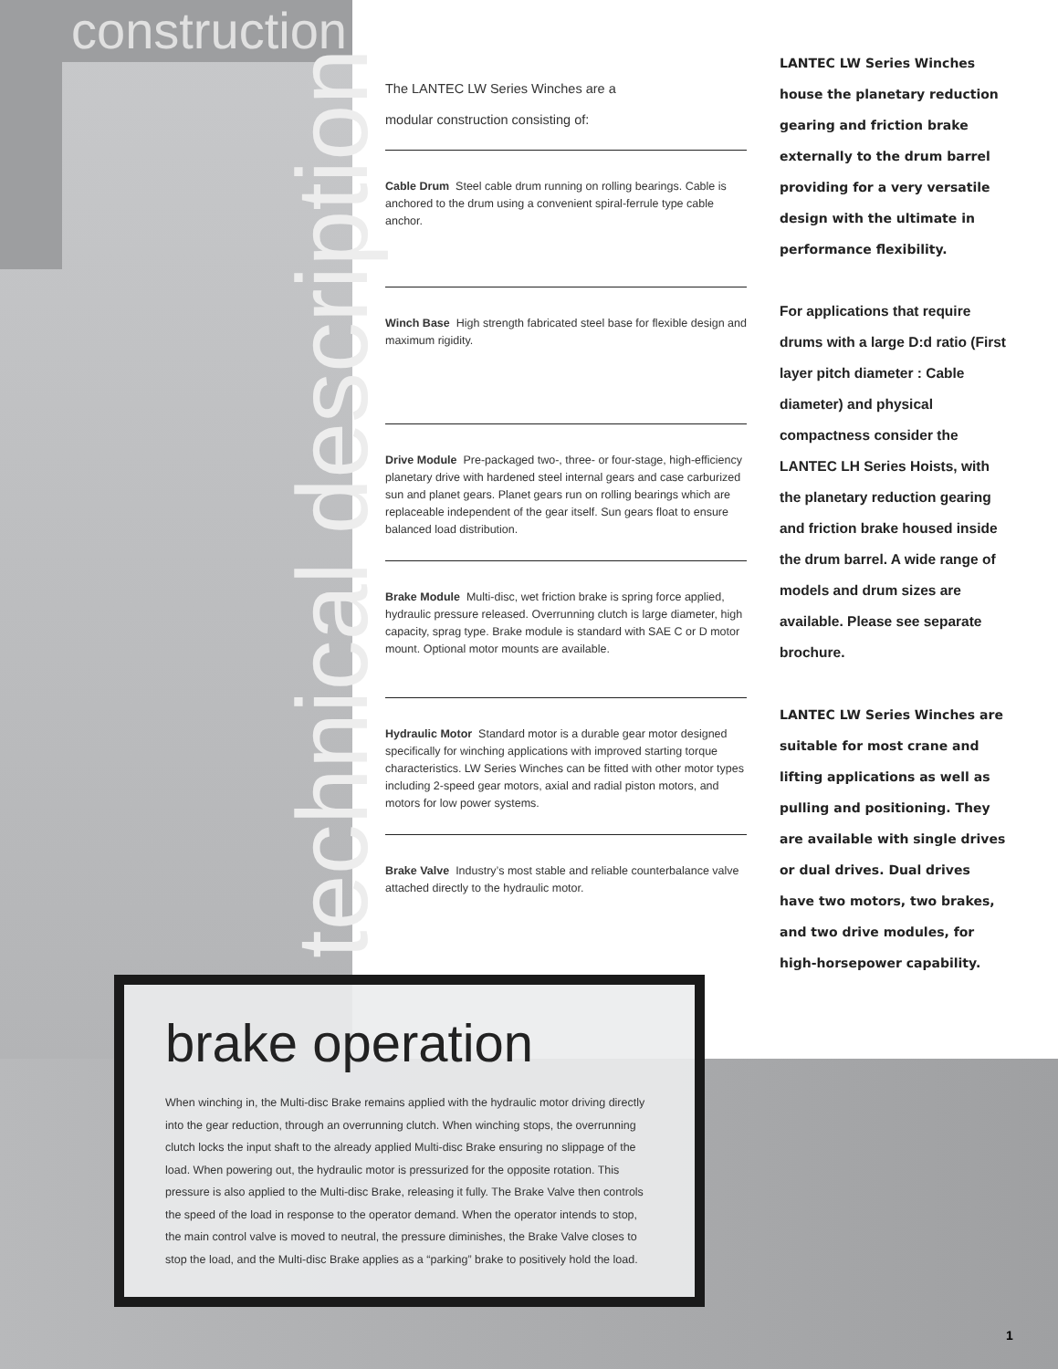construction
technical description
The LANTEC LW Series Winches are a
modular construction consisting of:
Cable Drum Steel cable drum running on rolling bearings. Cable is anchored to the drum using a convenient spiral-ferrule type cable anchor.
Winch Base High strength fabricated steel base for flexible design and maximum rigidity.
Drive Module Pre-packaged two-, three- or four-stage, high-efficiency planetary drive with hardened steel internal gears and case carburized sun and planet gears. Planet gears run on rolling bearings which are replaceable independent of the gear itself. Sun gears float to ensure balanced load distribution.
Brake Module Multi-disc, wet friction brake is spring force applied, hydraulic pressure released. Overrunning clutch is large diameter, high capacity, sprag type. Brake module is standard with SAE C or D motor mount. Optional motor mounts are available.
Hydraulic Motor Standard motor is a durable gear motor designed specifically for winching applications with improved starting torque characteristics. LW Series Winches can be fitted with other motor types including 2-speed gear motors, axial and radial piston motors, and motors for low power systems.
Brake Valve Industry’s most stable and reliable counterbalance valve attached directly to the hydraulic motor.
LANTEC LW Series Winches house the planetary reduction gearing and friction brake externally to the drum barrel providing for a very versatile design with the ultimate in performance flexibility.
For applications that require drums with a large D:d ratio (First layer pitch diameter : Cable diameter) and physical compactness consider the LANTEC LH Series Hoists, with the planetary reduction gearing and friction brake housed inside the drum barrel. A wide range of models and drum sizes are available. Please see separate brochure.
LANTEC LW Series Winches are suitable for most crane and lifting applications as well as pulling and positioning. They are available with single drives or dual drives. Dual drives have two motors, two brakes, and two drive modules, for high-horsepower capability.
brake operation
When winching in, the Multi-disc Brake remains applied with the hydraulic motor driving directly into the gear reduction, through an overrunning clutch. When winching stops, the overrunning clutch locks the input shaft to the already applied Multi-disc Brake ensuring no slippage of the load. When powering out, the hydraulic motor is pressurized for the opposite rotation. This pressure is also applied to the Multi-disc Brake, releasing it fully. The Brake Valve then controls the speed of the load in response to the operator demand. When the operator intends to stop, the main control valve is moved to neutral, the pressure diminishes, the Brake Valve closes to stop the load, and the Multi-disc Brake applies as a “parking” brake to positively hold the load.
1